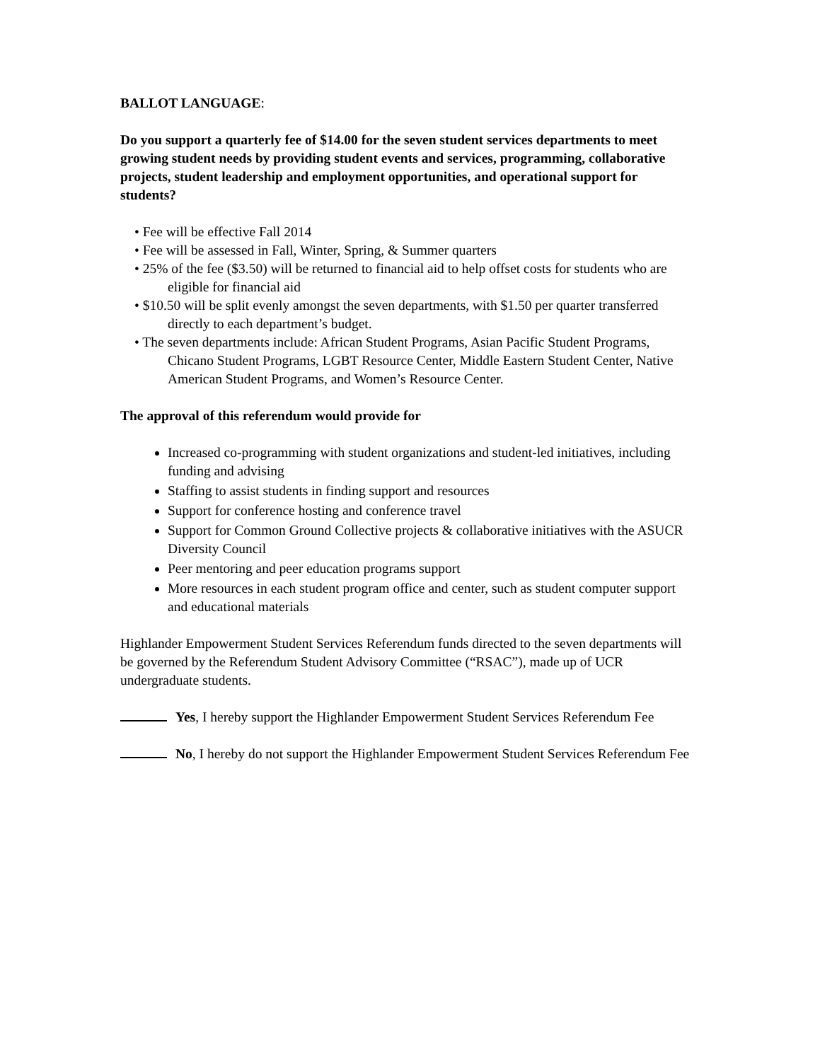BALLOT LANGUAGE:
Do you support a quarterly fee of $14.00 for the seven student services departments to meet growing student needs by providing student events and services, programming, collaborative projects, student leadership and employment opportunities, and operational support for students?
• Fee will be effective Fall 2014
• Fee will be assessed in Fall, Winter, Spring, & Summer quarters
• 25% of the fee ($3.50) will be returned to financial aid to help offset costs for students who are eligible for financial aid
• $10.50 will be split evenly amongst the seven departments, with $1.50 per quarter transferred directly to each department’s budget.
• The seven departments include: African Student Programs, Asian Pacific Student Programs, Chicano Student Programs, LGBT Resource Center, Middle Eastern Student Center, Native American Student Programs, and Women’s Resource Center.
The approval of this referendum would provide for
Increased co-programming with student organizations and student-led initiatives, including funding and advising
Staffing to assist students in finding support and resources
Support for conference hosting and conference travel
Support for Common Ground Collective projects & collaborative initiatives with the ASUCR Diversity Council
Peer mentoring and peer education programs support
More resources in each student program office and center, such as student computer support and educational materials
Highlander Empowerment Student Services Referendum funds directed to the seven departments will be governed by the Referendum Student Advisory Committee (“RSAC”), made up of UCR undergraduate students.
Yes, I hereby support the Highlander Empowerment Student Services Referendum Fee
No, I hereby do not support the Highlander Empowerment Student Services Referendum Fee